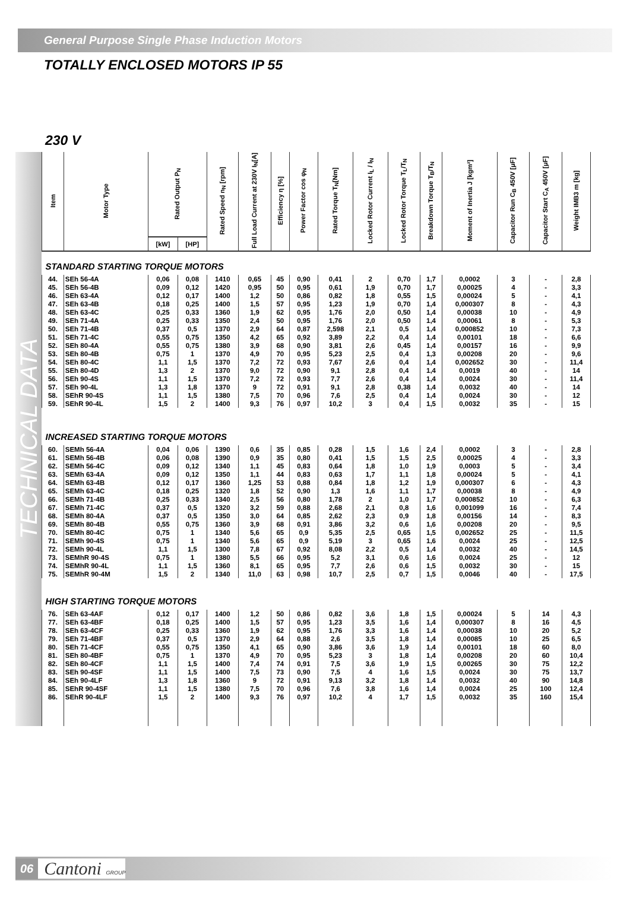General Purpose Single Phase Induction Motors
TOTALLY ENCLOSED MOTORS IP 55
230 V
TECHNICAL DATA
| Item | Motor Type | Rated Output P<sub>N</sub> | | Rated Speed n<sub>N</sub> [rpm] | Full Load Current at 230V I<sub>N</sub>[A] | Efficiency η [%] | Power Factor cos φ<sub>N</sub> | Rated Torque T<sub>N</sub>[Nm] | Locked Rotor Current I<sub>L</sub> / I<sub>N</sub> | Locked Rotor Torque T<sub>L</sub>/T<sub>N</sub> | Breakdown Torque T<sub>B</sub>/T<sub>N</sub> | Moment of Inertia J [kgm²] | Capacitor Run C<sub>B</sub> 450V [μF] | Capacitor Start C<sub>A</sub> 450V [μF] | Weight IMB3 m [kg] |
| --- | --- | --- | --- | --- | --- | --- | --- | --- | --- | --- | --- | --- | --- | --- | --- |
| | | [kW] | [HP] | | | | | | | | | | | | |
| STANDARD STARTING TORQUE MOTORS | | | | | | | | | | | | | | | |
| 44. | SEh 56-4A | 0,06 | 0,08 | 1410 | 0,65 | 45 | 0,90 | 0,41 | 2 | 0,70 | 1,7 | 0,0002 | 3 | - | 2,8 |
| 45. | SEh 56-4B | 0,09 | 0,12 | 1420 | 0,95 | 50 | 0,95 | 0,61 | 1,9 | 0,70 | 1,7 | 0,00025 | 4 | - | 3,3 |
| 46. | SEh 63-4A | 0,12 | 0,17 | 1400 | 1,2 | 50 | 0,86 | 0,82 | 1,8 | 0,55 | 1,5 | 0,00024 | 5 | - | 4,1 |
| 47. | SEh 63-4B | 0,18 | 0,25 | 1400 | 1,5 | 57 | 0,95 | 1,23 | 1,9 | 0,70 | 1,4 | 0,000307 | 8 | - | 4,3 |
| 48. | SEh 63-4C | 0,25 | 0,33 | 1360 | 1,9 | 62 | 0,95 | 1,76 | 2,0 | 0,50 | 1,4 | 0,00038 | 10 | - | 4,9 |
| 49. | SEh 71-4A | 0,25 | 0,33 | 1350 | 2,4 | 50 | 0,95 | 1,76 | 2,0 | 0,50 | 1,4 | 0,00061 | 8 | - | 5,3 |
| 50. | SEh 71-4B | 0,37 | 0,5 | 1370 | 2,9 | 64 | 0,87 | 2,598 | 2,1 | 0,5 | 1,4 | 0,000852 | 10 | - | 7,3 |
| 51. | SEh 71-4C | 0,55 | 0,75 | 1350 | 4,2 | 65 | 0,92 | 3,89 | 2,2 | 0,4 | 1,4 | 0,00101 | 18 | - | 6,6 |
| 52. | SEh 80-4A | 0,55 | 0,75 | 1380 | 3,9 | 68 | 0,90 | 3,81 | 2,6 | 0,45 | 1,4 | 0,00157 | 16 | - | 9,9 |
| 53. | SEh 80-4B | 0,75 | 1 | 1370 | 4,9 | 70 | 0,95 | 5,23 | 2,5 | 0,4 | 1,3 | 0,00208 | 20 | - | 9,6 |
| 54. | SEh 80-4C | 1,1 | 1,5 | 1370 | 7,2 | 72 | 0,93 | 7,67 | 2,6 | 0,4 | 1,4 | 0,002652 | 30 | - | 11,4 |
| 55. | SEh 80-4D | 1,3 | 2 | 1370 | 9,0 | 72 | 0,90 | 9,1 | 2,8 | 0,4 | 1,4 | 0,0019 | 40 | - | 14 |
| 56. | SEh 90-4S | 1,1 | 1,5 | 1370 | 7,2 | 72 | 0,93 | 7,7 | 2,6 | 0,4 | 1,4 | 0,0024 | 30 | - | 11,4 |
| 57. | SEh 90-4L | 1,3 | 1,8 | 1370 | 9 | 72 | 0,91 | 9,1 | 2,8 | 0,38 | 1,4 | 0,0032 | 40 | - | 14 |
| 58. | SEhR 90-4S | 1,1 | 1,5 | 1380 | 7,5 | 70 | 0,96 | 7,6 | 2,5 | 0,4 | 1,4 | 0,0024 | 30 | - | 12 |
| 59. | SEhR 90-4L | 1,5 | 2 | 1400 | 9,3 | 76 | 0,97 | 10,2 | 3 | 0,4 | 1,5 | 0,0032 | 35 | - | 15 |
| INCREASED STARTING TORQUE MOTORS | | | | | | | | | | | | | | | |
| 60. | SEMh 56-4A | 0,04 | 0,06 | 1390 | 0,6 | 35 | 0,85 | 0,28 | 1,5 | 1,6 | 2,4 | 0,0002 | 3 | - | 2,8 |
| 61. | SEMh 56-4B | 0,06 | 0,08 | 1390 | 0,9 | 35 | 0,80 | 0,41 | 1,5 | 1,5 | 2,5 | 0,00025 | 4 | - | 3,3 |
| 62. | SEMh 56-4C | 0,09 | 0,12 | 1340 | 1,1 | 45 | 0,83 | 0,64 | 1,8 | 1,0 | 1,9 | 0,0003 | 5 | - | 3,4 |
| 63. | SEMh 63-4A | 0,09 | 0,12 | 1350 | 1,1 | 44 | 0,83 | 0,63 | 1,7 | 1,1 | 1,8 | 0,00024 | 5 | - | 4,1 |
| 64. | SEMh 63-4B | 0,12 | 0,17 | 1360 | 1,25 | 53 | 0,88 | 0,84 | 1,8 | 1,2 | 1,9 | 0,000307 | 6 | - | 4,3 |
| 65. | SEMh 63-4C | 0,18 | 0,25 | 1320 | 1,8 | 52 | 0,90 | 1,3 | 1,6 | 1,1 | 1,7 | 0,00038 | 8 | - | 4,9 |
| 66. | SEMh 71-4B | 0,25 | 0,33 | 1340 | 2,5 | 56 | 0,80 | 1,78 | 2 | 1,0 | 1,7 | 0,000852 | 10 | - | 6,3 |
| 67. | SEMh 71-4C | 0,37 | 0,5 | 1320 | 3,2 | 59 | 0,88 | 2,68 | 2,1 | 0,8 | 1,6 | 0,001099 | 16 | - | 7,4 |
| 68. | SEMh 80-4A | 0,37 | 0,5 | 1350 | 3,0 | 64 | 0,85 | 2,62 | 2,3 | 0,9 | 1,8 | 0,00156 | 14 | - | 8,3 |
| 69. | SEMh 80-4B | 0,55 | 0,75 | 1360 | 3,9 | 68 | 0,91 | 3,86 | 3,2 | 0,6 | 1,6 | 0,00208 | 20 | - | 9,5 |
| 70. | SEMh 80-4C | 0,75 | 1 | 1340 | 5,6 | 65 | 0,9 | 5,35 | 2,5 | 0,65 | 1,5 | 0,002652 | 25 | - | 11,5 |
| 71. | SEMh 90-4S | 0,75 | 1 | 1340 | 5,6 | 65 | 0,9 | 5,19 | 3 | 0,65 | 1,6 | 0,0024 | 25 | - | 12,5 |
| 72. | SEMh 90-4L | 1,1 | 1,5 | 1300 | 7,8 | 67 | 0,92 | 8,08 | 2,2 | 0,5 | 1,4 | 0,0032 | 40 | - | 14,5 |
| 73. | SEMhR 90-4S | 0,75 | 1 | 1380 | 5,5 | 66 | 0,95 | 5,2 | 3,1 | 0,6 | 1,6 | 0,0024 | 25 | - | 12 |
| 74. | SEMhR 90-4L | 1,1 | 1,5 | 1360 | 8,1 | 65 | 0,95 | 7,7 | 2,6 | 0,6 | 1,5 | 0,0032 | 30 | - | 15 |
| 75. | SEMhR 90-4M | 1,5 | 2 | 1340 | 11,0 | 63 | 0,98 | 10,7 | 2,5 | 0,7 | 1,5 | 0,0046 | 40 | - | 17,5 |
| HIGH STARTING TORQUE MOTORS | | | | | | | | | | | | | | | |
| 76. | SEh 63-4AF | 0,12 | 0,17 | 1400 | 1,2 | 50 | 0,86 | 0,82 | 3,6 | 1,8 | 1,5 | 0,00024 | 5 | 14 | 4,3 |
| 77. | SEh 63-4BF | 0,18 | 0,25 | 1400 | 1,5 | 57 | 0,95 | 1,23 | 3,5 | 1,6 | 1,4 | 0,000307 | 8 | 16 | 4,5 |
| 78. | SEh 63-4CF | 0,25 | 0,33 | 1360 | 1,9 | 62 | 0,95 | 1,76 | 3,3 | 1,6 | 1,4 | 0,00038 | 10 | 20 | 5,2 |
| 79. | SEh 71-4BF | 0,37 | 0,5 | 1370 | 2,9 | 64 | 0,88 | 2,6 | 3,5 | 1,8 | 1,4 | 0,00085 | 10 | 25 | 6,5 |
| 80. | SEh 71-4CF | 0,55 | 0,75 | 1350 | 4,1 | 65 | 0,90 | 3,86 | 3,6 | 1,9 | 1,4 | 0,00101 | 18 | 60 | 8,0 |
| 81. | SEh 80-4BF | 0,75 | 1 | 1370 | 4,9 | 70 | 0,95 | 5,23 | 3 | 1,8 | 1,4 | 0,00208 | 20 | 60 | 10,4 |
| 82. | SEh 80-4CF | 1,1 | 1,5 | 1400 | 7,4 | 74 | 0,91 | 7,5 | 3,6 | 1,9 | 1,5 | 0,00265 | 30 | 75 | 12,2 |
| 83. | SEh 90-4SF | 1,1 | 1,5 | 1400 | 7,5 | 73 | 0,90 | 7,5 | 4 | 1,6 | 1,5 | 0,0024 | 30 | 75 | 13,7 |
| 84. | SEh 90-4LF | 1,3 | 1,8 | 1360 | 9 | 72 | 0,91 | 9,13 | 3,2 | 1,8 | 1,4 | 0,0032 | 40 | 90 | 14,8 |
| 85. | SEhR 90-4SF | 1,1 | 1,5 | 1380 | 7,5 | 70 | 0,96 | 7,6 | 3,8 | 1,6 | 1,4 | 0,0024 | 25 | 100 | 12,4 |
| 86. | SEhR 90-4LF | 1,5 | 2 | 1400 | 9,3 | 76 | 0,97 | 10,2 | 4 | 1,7 | 1,5 | 0,0032 | 35 | 160 | 15,4 |
06 Cantoni GROUP